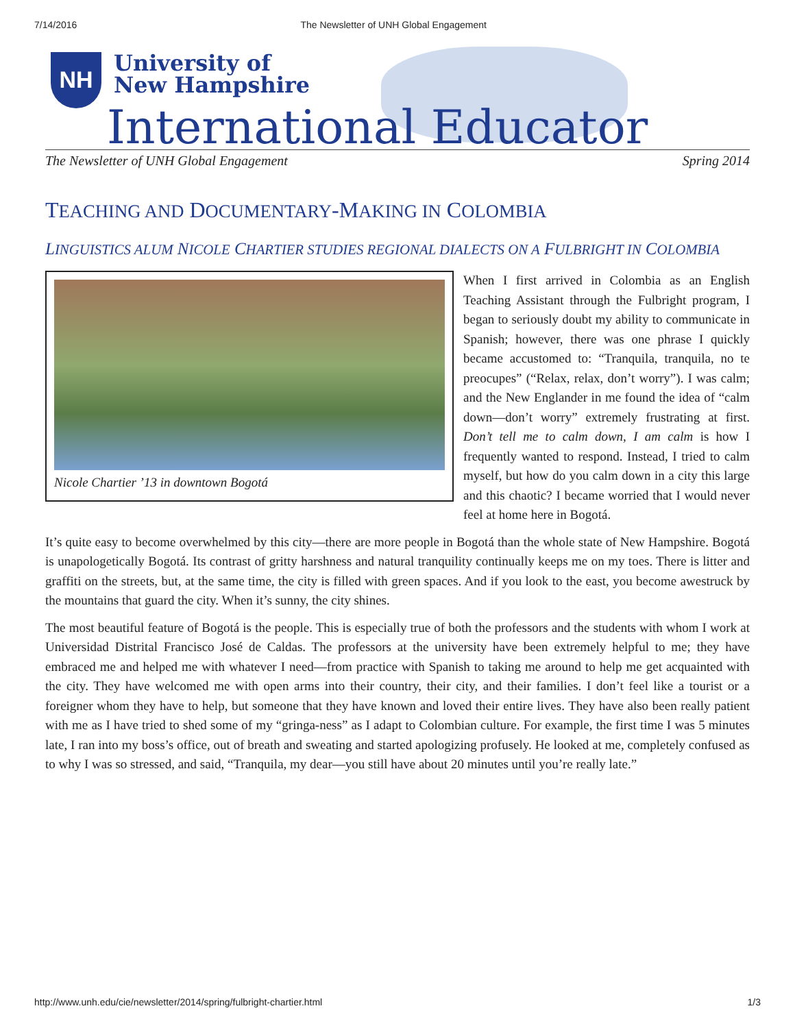7/14/2016 The Newsletter of UNH Global Engagement
NH
University of
New Hampshire
International Educator
The Newsletter of UNH Global Engagement Spring 2014
TEACHING AND DOCUMENTARY-MAKING IN COLOMBIA
LINGUISTICS ALUM NICOLE CHARTIER STUDIES REGIONAL DIALECTS ON A FULBRIGHT IN COLOMBIA
Nicole Chartier ’13 in downtown Bogotá
When I first arrived in Colombia as an English Teaching Assistant through the Fulbright program, I began to seriously doubt my ability to communicate in Spanish; however, there was one phrase I quickly became accustomed to: “Tranquila, tranquila, no te preocupes” (“Relax, relax, don’t worry”). I was calm; and the New Englander in me found the idea of “calm down—don’t worry” extremely frustrating at first. Don’t tell me to calm down, I am calm is how I frequently wanted to respond. Instead, I tried to calm myself, but how do you calm down in a city this large and this chaotic? I became worried that I would never feel at home here in Bogotá.
It’s quite easy to become overwhelmed by this city—there are more people in Bogotá than the whole state of New Hampshire. Bogotá is unapologetically Bogotá. Its contrast of gritty harshness and natural tranquility continually keeps me on my toes. There is litter and graffiti on the streets, but, at the same time, the city is filled with green spaces. And if you look to the east, you become awestruck by the mountains that guard the city. When it’s sunny, the city shines.
The most beautiful feature of Bogotá is the people. This is especially true of both the professors and the students with whom I work at Universidad Distrital Francisco José de Caldas. The professors at the university have been extremely helpful to me; they have embraced me and helped me with whatever I need—from practice with Spanish to taking me around to help me get acquainted with the city. They have welcomed me with open arms into their country, their city, and their families. I don’t feel like a tourist or a foreigner whom they have to help, but someone that they have known and loved their entire lives. They have also been really patient with me as I have tried to shed some of my “gringa-ness” as I adapt to Colombian culture. For example, the first time I was 5 minutes late, I ran into my boss’s office, out of breath and sweating and started apologizing profusely. He looked at me, completely confused as to why I was so stressed, and said, “Tranquila, my dear—you still have about 20 minutes until you’re really late.”
http://www.unh.edu/cie/newsletter/2014/spring/fulbright-chartier.html 1/3